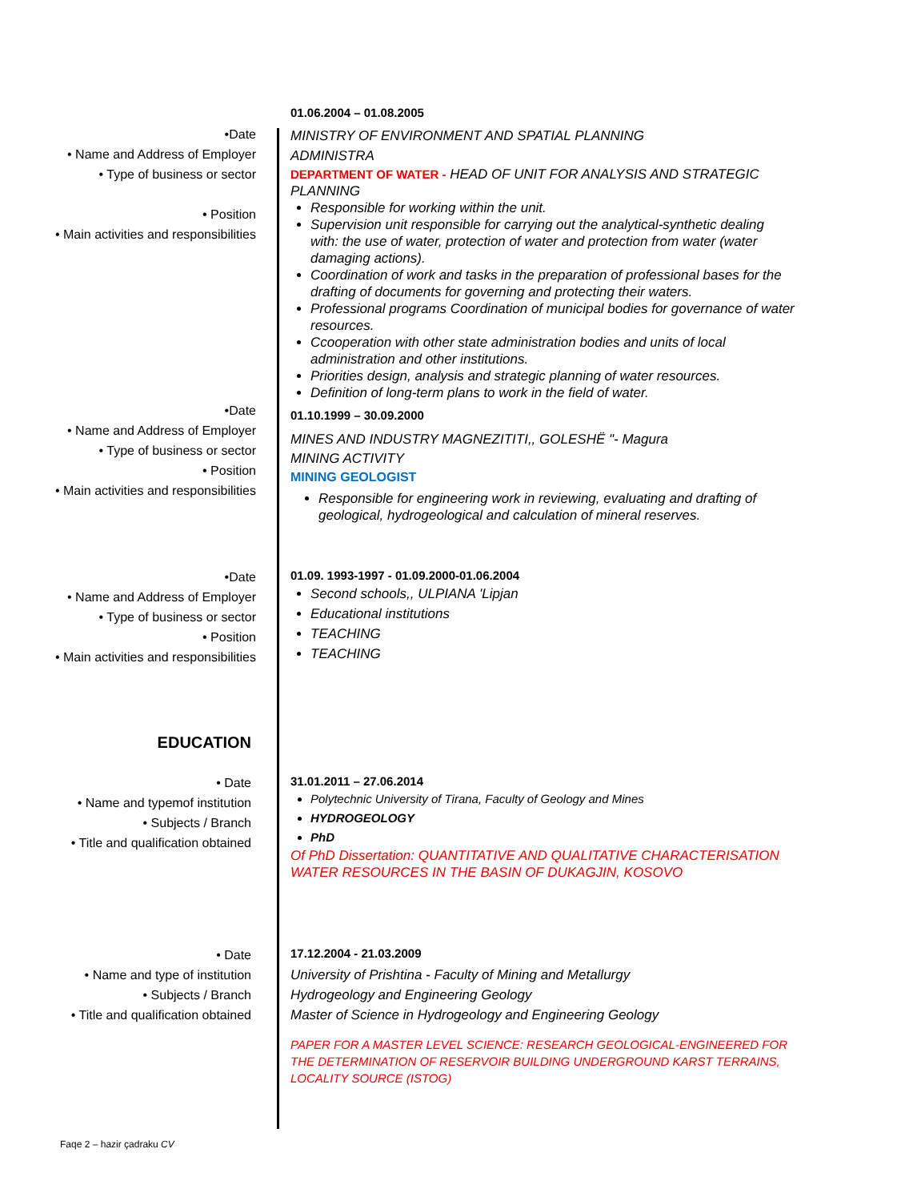•Date
• Name and Address of Employer
• Type of business or sector
• Position
• Main activities and responsibilities
01.06.2004 – 01.08.2005
MINISTRY OF ENVIRONMENT AND SPATIAL PLANNING
ADMINISTRA
DEPARTMENT OF WATER - HEAD OF UNIT FOR ANALYSIS AND STRATEGIC PLANNING
Responsible for working within the unit.
Supervision unit responsible for carrying out the analytical-synthetic dealing with: the use of water, protection of water and protection from water (water damaging actions).
Coordination of work and tasks in the preparation of professional bases for the drafting of documents for governing and protecting their waters.
Professional programs Coordination of municipal bodies for governance of water resources.
Ccooperation with other state administration bodies and units of local administration and other institutions.
Priorities design, analysis and strategic planning of water resources.
Definition of long-term plans to work in the field of water.
•Date
• Name and Address of Employer
• Type of business or sector
• Position
• Main activities and responsibilities
01.10.1999 – 30.09.2000
MINES AND INDUSTRY MAGNEZITITI,, GOLESHË "- Magura
MINING ACTIVITY
MINING GEOLOGIST
Responsible for engineering work in reviewing, evaluating and drafting of geological, hydrogeological and calculation of mineral reserves.
•Date
• Name and Address of Employer
• Type of business or sector
• Position
• Main activities and responsibilities
01.09. 1993-1997 - 01.09.2000-01.06.2004
Second schools,, ULPIANA 'Lipjan
Educational institutions
TEACHING
TEACHING
EDUCATION
• Date
• Name and typemof institution
• Subjects / Branch
• Title and qualification obtained
31.01.2011 – 27.06.2014
Polytechnic University of Tirana, Faculty of Geology and Mines
HYDROGEOLOGY
PhD
Of PhD Dissertation: QUANTITATIVE AND QUALITATIVE CHARACTERISATION WATER RESOURCES IN THE BASIN OF DUKAGJIN, KOSOVO
• Date
• Name and type of institution
• Subjects / Branch
• Title and qualification obtained
17.12.2004 - 21.03.2009
University of Prishtina - Faculty of Mining and Metallurgy
Hydrogeology and Engineering Geology
Master of Science in Hydrogeology and Engineering Geology
PAPER FOR A MASTER LEVEL SCIENCE: RESEARCH GEOLOGICAL-ENGINEERED FOR THE DETERMINATION OF RESERVOIR BUILDING UNDERGROUND KARST TERRAINS, LOCALITY SOURCE (ISTOG)
Faqe 2 – hazir çadraku CV